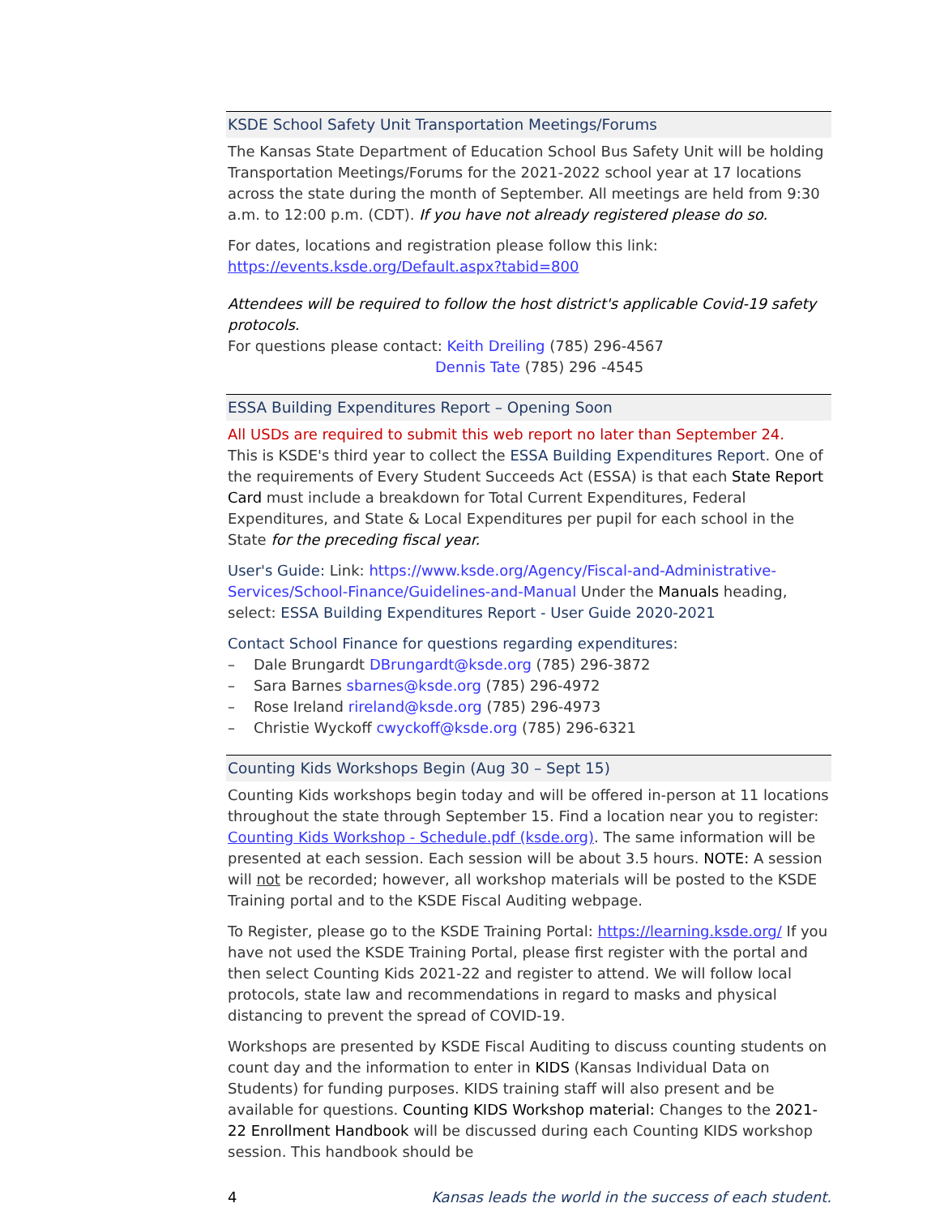KSDE School Safety Unit Transportation Meetings/Forums
The Kansas State Department of Education School Bus Safety Unit will be holding Transportation Meetings/Forums for the 2021-2022 school year at 17 locations across the state during the month of September. All meetings are held from 9:30 a.m. to 12:00 p.m. (CDT). If you have not already registered please do so.
For dates, locations and registration please follow this link:
https://events.ksde.org/Default.aspx?tabid=800
Attendees will be required to follow the host district's applicable Covid-19 safety protocols.
For questions please contact: Keith Dreiling (785) 296-4567
Dennis Tate (785) 296 -4545
ESSA Building Expenditures Report – Opening Soon
All USDs are required to submit this web report no later than September 24.
This is KSDE's third year to collect the ESSA Building Expenditures Report. One of the requirements of Every Student Succeeds Act (ESSA) is that each State Report Card must include a breakdown for Total Current Expenditures, Federal Expenditures, and State & Local Expenditures per pupil for each school in the State for the preceding fiscal year.
User's Guide: Link: https://www.ksde.org/Agency/Fiscal-and-Administrative-Services/School-Finance/Guidelines-and-Manual Under the Manuals heading, select: ESSA Building Expenditures Report - User Guide 2020-2021
Contact School Finance for questions regarding expenditures:
– Dale Brungardt DBrungardt@ksde.org (785) 296-3872
– Sara Barnes sbarnes@ksde.org (785) 296-4972
– Rose Ireland rireland@ksde.org (785) 296-4973
– Christie Wyckoff cwyckoff@ksde.org (785) 296-6321
Counting Kids Workshops Begin (Aug 30 – Sept 15)
Counting Kids workshops begin today and will be offered in-person at 11 locations throughout the state through September 15. Find a location near you to register: Counting Kids Workshop - Schedule.pdf (ksde.org). The same information will be presented at each session. Each session will be about 3.5 hours. NOTE: A session will not be recorded; however, all workshop materials will be posted to the KSDE Training portal and to the KSDE Fiscal Auditing webpage.
To Register, please go to the KSDE Training Portal: https://learning.ksde.org/ If you have not used the KSDE Training Portal, please first register with the portal and then select Counting Kids 2021-22 and register to attend. We will follow local protocols, state law and recommendations in regard to masks and physical distancing to prevent the spread of COVID-19.
Workshops are presented by KSDE Fiscal Auditing to discuss counting students on count day and the information to enter in KIDS (Kansas Individual Data on Students) for funding purposes. KIDS training staff will also present and be available for questions. Counting KIDS Workshop material: Changes to the 2021-22 Enrollment Handbook will be discussed during each Counting KIDS workshop session. This handbook should be
4 Kansas leads the world in the success of each student.